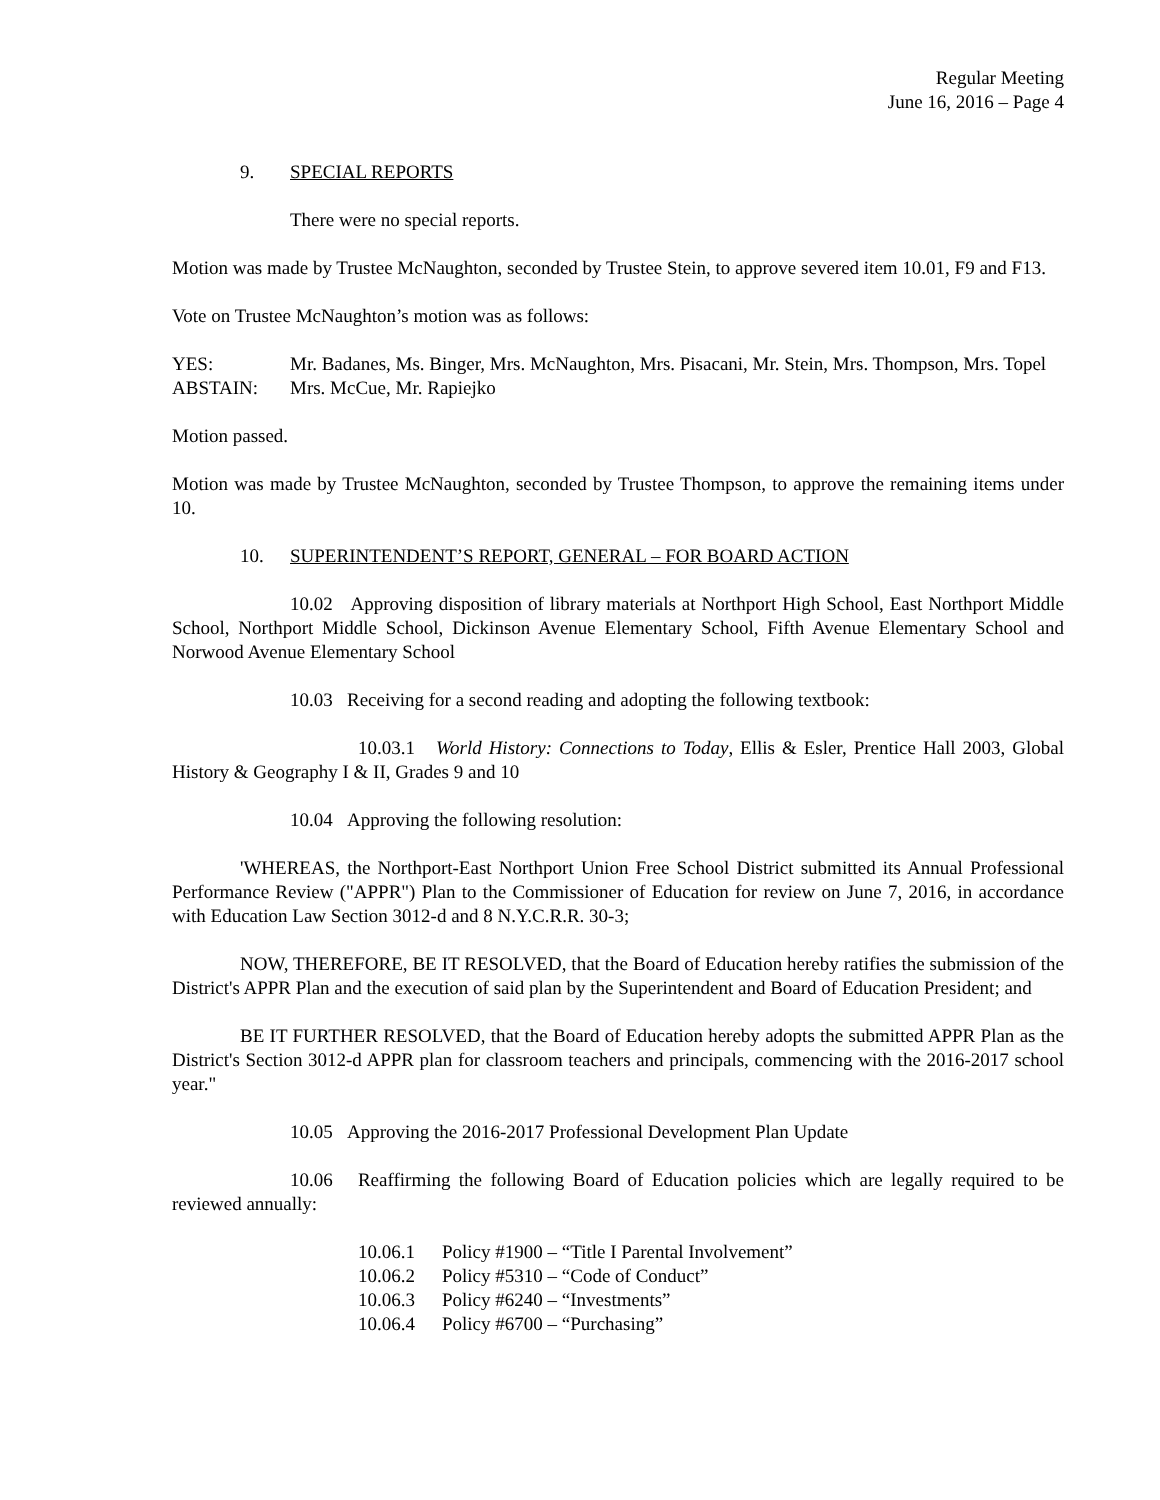Regular Meeting
June 16, 2016 – Page 4
9. SPECIAL REPORTS
There were no special reports.
Motion was made by Trustee McNaughton, seconded by Trustee Stein, to approve severed item 10.01, F9 and F13.
Vote on Trustee McNaughton’s motion was as follows:
| YES: | Mr. Badanes, Ms. Binger, Mrs. McNaughton, Mrs. Pisacani, Mr. Stein, Mrs. Thompson, Mrs. Topel |
| ABSTAIN: | Mrs. McCue, Mr. Rapiejko |
Motion passed.
Motion was made by Trustee McNaughton, seconded by Trustee Thompson, to approve the remaining items under 10.
10. SUPERINTENDENT’S REPORT, GENERAL – FOR BOARD ACTION
10.02 Approving disposition of library materials at Northport High School, East Northport Middle School, Northport Middle School, Dickinson Avenue Elementary School, Fifth Avenue Elementary School and Norwood Avenue Elementary School
10.03 Receiving for a second reading and adopting the following textbook:
10.03.1 World History: Connections to Today, Ellis & Esler, Prentice Hall 2003, Global History & Geography I & II, Grades 9 and 10
10.04 Approving the following resolution:
'WHEREAS, the Northport-East Northport Union Free School District submitted its Annual Professional Performance Review ("APPR") Plan to the Commissioner of Education for review on June 7, 2016, in accordance with Education Law Section 3012-d and 8 N.Y.C.R.R. 30-3;
NOW, THEREFORE, BE IT RESOLVED, that the Board of Education hereby ratifies the submission of the District's APPR Plan and the execution of said plan by the Superintendent and Board of Education President; and
BE IT FURTHER RESOLVED, that the Board of Education hereby adopts the submitted APPR Plan as the District's Section 3012-d APPR plan for classroom teachers and principals, commencing with the 2016-2017 school year."
10.05 Approving the 2016-2017 Professional Development Plan Update
10.06 Reaffirming the following Board of Education policies which are legally required to be reviewed annually:
10.06.1 Policy #1900 – “Title I Parental Involvement”
10.06.2 Policy #5310 – “Code of Conduct”
10.06.3 Policy #6240 – “Investments”
10.06.4 Policy #6700 – “Purchasing”